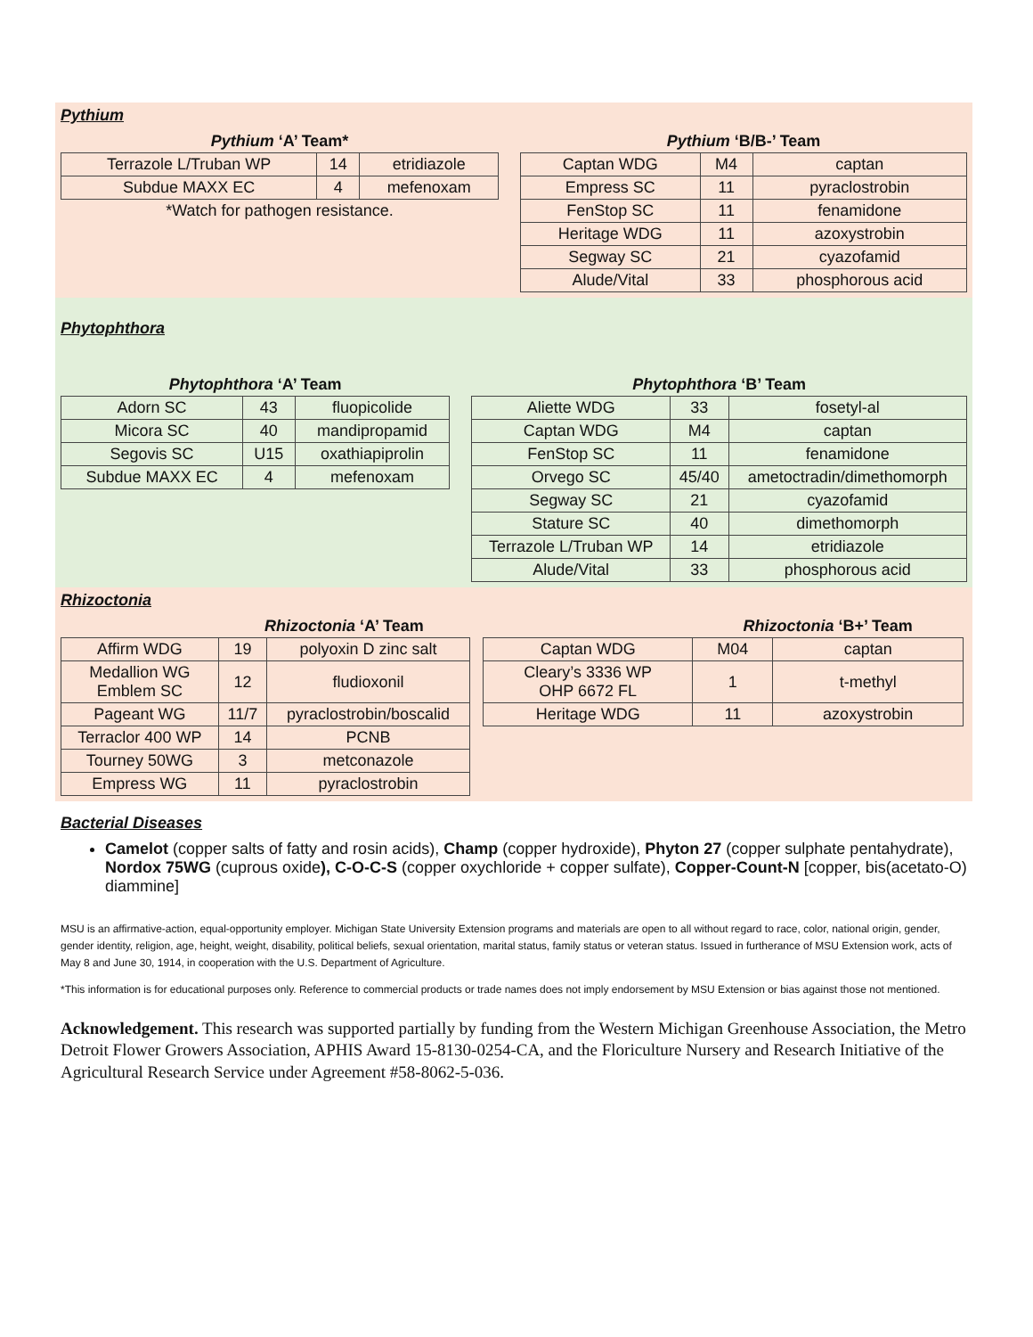Pythium
| Pythium ‘A’ Team* | | |
| --- | --- | --- |
| Terrazole L/Truban WP | 14 | etridiazole |
| Subdue MAXX EC | 4 | mefenoxam |
| *Watch for pathogen resistance. | | |
| Pythium ‘B/B-’ Team | | |
| --- | --- | --- |
| Captan WDG | M4 | captan |
| Empress SC | 11 | pyraclostrobin |
| FenStop SC | 11 | fenamidone |
| Heritage WDG | 11 | azoxystrobin |
| Segway SC | 21 | cyazofamid |
| Alude/Vital | 33 | phosphorous acid |
Phytophthora
| Phytophthora ‘A’ Team | | |
| --- | --- | --- |
| Adorn SC | 43 | fluopicolide |
| Micora SC | 40 | mandipropamid |
| Segovis SC | U15 | oxathiapiprolin |
| Subdue MAXX EC | 4 | mefenoxam |
| Phytophthora ‘B’ Team | | |
| --- | --- | --- |
| Aliette WDG | 33 | fosetyl-al |
| Captan WDG | M4 | captan |
| FenStop SC | 11 | fenamidone |
| Orvego SC | 45/40 | ametoctradin/dimethomorph |
| Segway SC | 21 | cyazofamid |
| Stature SC | 40 | dimethomorph |
| Terrazole L/Truban WP | 14 | etridiazole |
| Alude/Vital | 33 | phosphorous acid |
Rhizoctonia
| | Rhizoctonia ‘A’ Team | |
| --- | --- | --- |
| Affirm WDG | 19 | polyoxin D zinc salt |
| Medallion WG Emblem SC | 12 | fludioxonil |
| Pageant WG | 11/7 | pyraclostrobin/boscalid |
| Terraclor 400 WP | 14 | PCNB |
| Tourney 50WG | 3 | metconazole |
| Empress WG | 11 | pyraclostrobin |
| | Rhizoctonia ‘B+’ Team | |
| --- | --- | --- |
| Captan WDG | M04 | captan |
| Cleary’s 3336 WP OHP 6672 FL | 1 | t-methyl |
| Heritage WDG | 11 | azoxystrobin |
Bacterial Diseases
Camelot (copper salts of fatty and rosin acids), Champ (copper hydroxide), Phyton 27 (copper sulphate pentahydrate), Nordox 75WG (cuprous oxide), C-O-C-S (copper oxychloride + copper sulfate), Copper-Count-N [copper, bis(acetato-O) diammine]
MSU is an affirmative-action, equal-opportunity employer. Michigan State University Extension programs and materials are open to all without regard to race, color, national origin, gender, gender identity, religion, age, height, weight, disability, political beliefs, sexual orientation, marital status, family status or veteran status. Issued in furtherance of MSU Extension work, acts of May 8 and June 30, 1914, in cooperation with the U.S. Department of Agriculture.
*This information is for educational purposes only. Reference to commercial products or trade names does not imply endorsement by MSU Extension or bias against those not mentioned.
Acknowledgement. This research was supported partially by funding from the Western Michigan Greenhouse Association, the Metro Detroit Flower Growers Association, APHIS Award 15-8130-0254-CA, and the Floriculture Nursery and Research Initiative of the Agricultural Research Service under Agreement #58-8062-5-036.